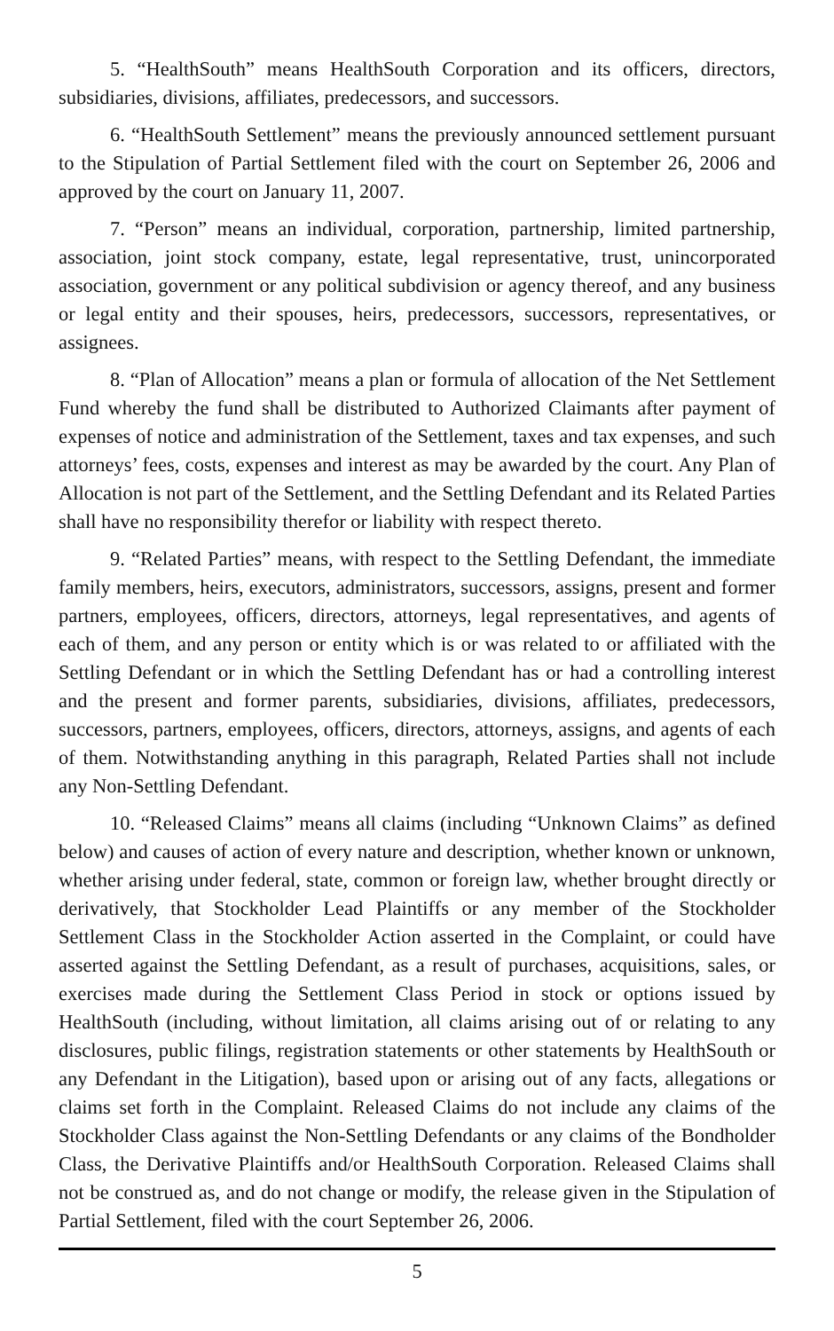5. “HealthSouth” means HealthSouth Corporation and its officers, directors, subsidiaries, divisions, affiliates, predecessors, and successors.
6. “HealthSouth Settlement” means the previously announced settlement pursuant to the Stipulation of Partial Settlement filed with the court on September 26, 2006 and approved by the court on January 11, 2007.
7. “Person” means an individual, corporation, partnership, limited partnership, association, joint stock company, estate, legal representative, trust, unincorporated association, government or any political subdivision or agency thereof, and any business or legal entity and their spouses, heirs, predecessors, successors, representatives, or assignees.
8. “Plan of Allocation” means a plan or formula of allocation of the Net Settlement Fund whereby the fund shall be distributed to Authorized Claimants after payment of expenses of notice and administration of the Settlement, taxes and tax expenses, and such attorneys’ fees, costs, expenses and interest as may be awarded by the court. Any Plan of Allocation is not part of the Settlement, and the Settling Defendant and its Related Parties shall have no responsibility therefor or liability with respect thereto.
9. “Related Parties” means, with respect to the Settling Defendant, the immediate family members, heirs, executors, administrators, successors, assigns, present and former partners, employees, officers, directors, attorneys, legal representatives, and agents of each of them, and any person or entity which is or was related to or affiliated with the Settling Defendant or in which the Settling Defendant has or had a controlling interest and the present and former parents, subsidiaries, divisions, affiliates, predecessors, successors, partners, employees, officers, directors, attorneys, assigns, and agents of each of them. Notwithstanding anything in this paragraph, Related Parties shall not include any Non-Settling Defendant.
10. “Released Claims” means all claims (including “Unknown Claims” as defined below) and causes of action of every nature and description, whether known or unknown, whether arising under federal, state, common or foreign law, whether brought directly or derivatively, that Stockholder Lead Plaintiffs or any member of the Stockholder Settlement Class in the Stockholder Action asserted in the Complaint, or could have asserted against the Settling Defendant, as a result of purchases, acquisitions, sales, or exercises made during the Settlement Class Period in stock or options issued by HealthSouth (including, without limitation, all claims arising out of or relating to any disclosures, public filings, registration statements or other statements by HealthSouth or any Defendant in the Litigation), based upon or arising out of any facts, allegations or claims set forth in the Complaint. Released Claims do not include any claims of the Stockholder Class against the Non-Settling Defendants or any claims of the Bondholder Class, the Derivative Plaintiffs and/or HealthSouth Corporation. Released Claims shall not be construed as, and do not change or modify, the release given in the Stipulation of Partial Settlement, filed with the court September 26, 2006.
5